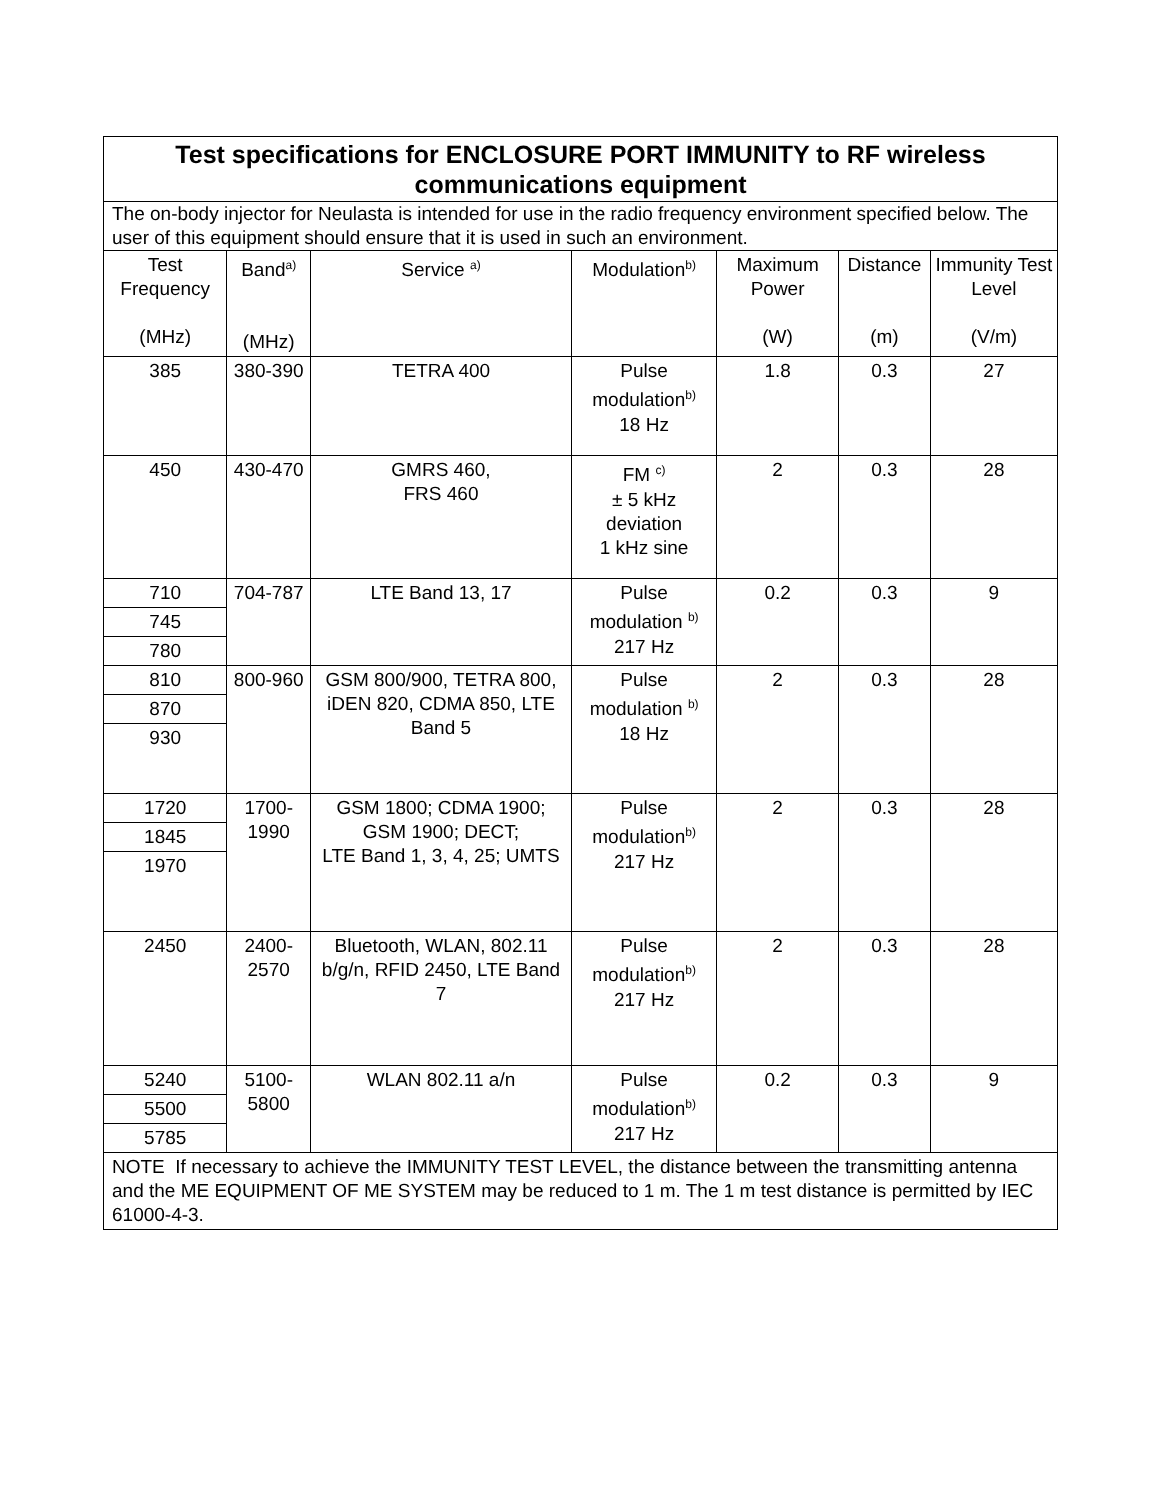| Test specifications for ENCLOSURE PORT IMMUNITY to RF wireless communications equipment | | | | | | |
| The on-body injector for Neulasta is intended for use in the radio frequency environment specified below. The user of this equipment should ensure that it is used in such an environment. | | | | | | |
| Test Frequency (MHz) | Band<sup>a)</sup> (MHz) | Service <sup>a)</sup> | Modulation<sup>b)</sup> | Maximum Power (W) | Distance (m) | Immunity Test Level (V/m) |
| 385 | 380-390 | TETRA 400 | Pulse modulation<sup>b)</sup> 18 Hz | 1.8 | 0.3 | 27 |
| 450 | 430-470 | GMRS 460, FRS 460 | FM <sup>c)</sup> ± 5 kHz deviation 1 kHz sine | 2 | 0.3 | 28 |
| 710 | 704-787 | LTE Band 13, 17 | Pulse modulation <sup>b)</sup> 217 Hz | 0.2 | 0.3 | 9 |
| 745 | | | | | | |
| 780 | | | | | | |
| 810 | 800-960 | GSM 800/900, TETRA 800, iDEN 820, CDMA 850, LTE Band 5 | Pulse modulation <sup>b)</sup> 18 Hz | 2 | 0.3 | 28 |
| 870 | | | | | | |
| 930 | | | | | | |
| 1720 | 1700-1990 | GSM 1800; CDMA 1900; GSM 1900; DECT; LTE Band 1, 3, 4, 25; UMTS | Pulse modulation<sup>b)</sup> 217 Hz | 2 | 0.3 | 28 |
| 1845 | | | | | | |
| 1970 | | | | | | |
| 2450 | 2400-2570 | Bluetooth, WLAN, 802.11 b/g/n, RFID 2450, LTE Band 7 | Pulse modulation<sup>b)</sup> 217 Hz | 2 | 0.3 | 28 |
| 5240 | 5100-5800 | WLAN 802.11 a/n | Pulse modulation<sup>b)</sup> 217 Hz | 0.2 | 0.3 | 9 |
| 5500 | | | | | | |
| 5785 | | | | | | |
| NOTE If necessary to achieve the IMMUNITY TEST LEVEL, the distance between the transmitting antenna and the ME EQUIPMENT OF ME SYSTEM may be reduced to 1 m. The 1 m test distance is permitted by IEC 61000-4-3. | | | | | | |